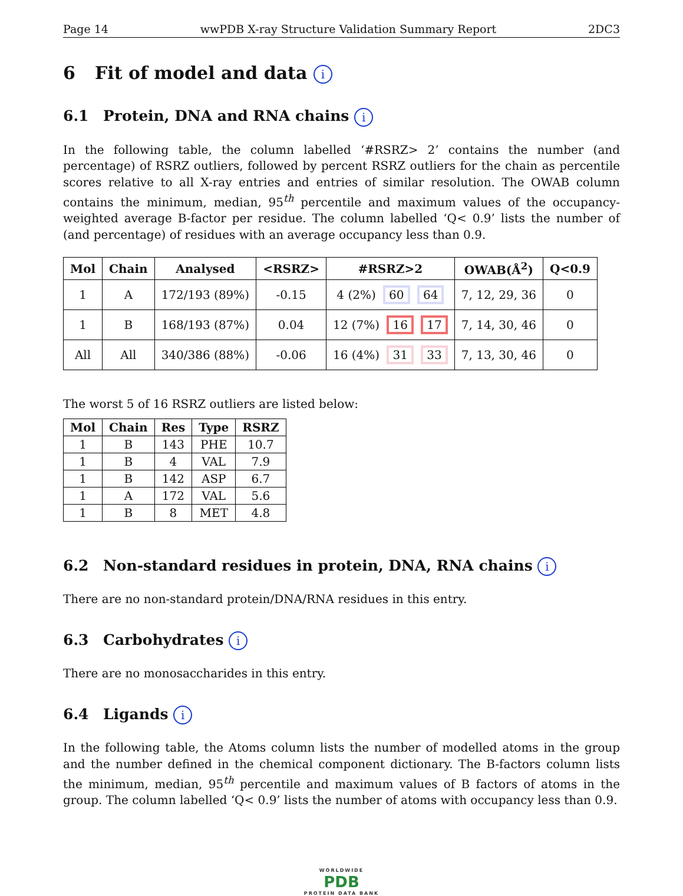Page 14 wwPDB X-ray Structure Validation Summary Report 2DC3
6 Fit of model and data i
6.1 Protein, DNA and RNA chains i
In the following table, the column labelled ‘#RSRZ> 2’ contains the number (and percentage) of RSRZ outliers, followed by percent RSRZ outliers for the chain as percentile scores relative to all X-ray entries and entries of similar resolution. The OWAB column contains the minimum, median, 95<sup>th</sup> percentile and maximum values of the occupancy-weighted average B-factor per residue. The column labelled ‘Q< 0.9’ lists the number of (and percentage) of residues with an average occupancy less than 0.9.
| Mol | Chain | Analysed | <RSRZ> | #RSRZ>2 | OWAB(Å<sup>2</sup>) | Q<0.9 |
| --- | --- | --- | --- | --- | --- | --- |
| 1 | A | 172/193 (89%) | -0.15 | 4 (2%) 60 64 | 7, 12, 29, 36 | 0 |
| 1 | B | 168/193 (87%) | 0.04 | 12 (7%) 16 17 | 7, 14, 30, 46 | 0 |
| All | All | 340/386 (88%) | -0.06 | 16 (4%) 31 33 | 7, 13, 30, 46 | 0 |
The worst 5 of 16 RSRZ outliers are listed below:
| Mol | Chain | Res | Type | RSRZ |
| --- | --- | --- | --- | --- |
| 1 | B | 143 | PHE | 10.7 |
| 1 | B | 4 | VAL | 7.9 |
| 1 | B | 142 | ASP | 6.7 |
| 1 | A | 172 | VAL | 5.6 |
| 1 | B | 8 | MET | 4.8 |
6.2 Non-standard residues in protein, DNA, RNA chains i
There are no non-standard protein/DNA/RNA residues in this entry.
6.3 Carbohydrates i
There are no monosaccharides in this entry.
6.4 Ligands i
In the following table, the Atoms column lists the number of modelled atoms in the group and the number defined in the chemical component dictionary. The B-factors column lists the minimum, median, 95<sup>th</sup> percentile and maximum values of B factors of atoms in the group. The column labelled ‘Q< 0.9’ lists the number of atoms with occupancy less than 0.9.
WORLDWIDE
PDB
PROTEIN DATA BANK